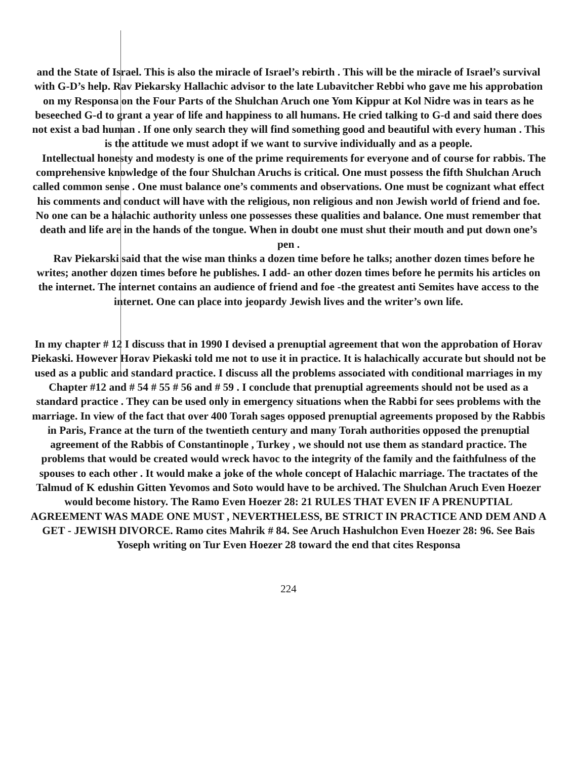and the State of Israel. This is also the miracle of Israel’s rebirth . This will be the miracle of Israel’s survival with G-D’s help. Rav Piekarsky Hallachic advisor to the late Lubavitcher Rebbi who gave me his approbation on my Responsa on the Four Parts of the Shulchan Aruch one Yom Kippur at Kol Nidre was in tears as he beseeched G-d to grant a year of life and happiness to all humans. He cried talking to G-d and said there does not exist a bad human . If one only search they will find something good and beautiful with every human . This is the attitude we must adopt if we want to survive individually and as a people.
Intellectual honesty and modesty is one of the prime requirements for everyone and of course for rabbis. The comprehensive knowledge of the four Shulchan Aruchs is critical. One must possess the fifth Shulchan Aruch called common sense . One must balance one’s comments and observations. One must be cognizant what effect his comments and conduct will have with the religious, non religious and non Jewish world of friend and foe. No one can be a halachic authority unless one possesses these qualities and balance. One must remember that death and life are in the hands of the tongue. When in doubt one must shut their mouth and put down one’s pen .
Rav Piekarski said that the wise man thinks a dozen time before he talks; another dozen times before he writes; another dozen times before he publishes. I add- an other dozen times before he permits his articles on the internet. The internet contains an audience of friend and foe -the greatest anti Semites have access to the internet. One can place into jeopardy Jewish lives and the writer’s own life.
In my chapter # 12 I discuss that in 1990 I devised a prenuptial agreement that won the approbation of Horav Piekaski. However Horav Piekaski told me not to use it in practice. It is halachically accurate but should not be used as a public and standard practice. I discuss all the problems associated with conditional marriages in my Chapter #12 and # 54 # 55 # 56 and # 59 . I conclude that prenuptial agreements should not be used as a standard practice . They can be used only in emergency situations when the Rabbi for sees problems with the marriage. In view of the fact that over 400 Torah sages opposed prenuptial agreements proposed by the Rabbis in Paris, France at the turn of the twentieth century and many Torah authorities opposed the prenuptial agreement of the Rabbis of Constantinople , Turkey , we should not use them as standard practice. The problems that would be created would wreck havoc to the integrity of the family and the faithfulness of the spouses to each other . It would make a joke of the whole concept of Halachic marriage. The tractates of the Talmud of K edushin Gitten Yevomos and Soto would have to be archived. The Shulchan Aruch Even Hoezer would become history. The Ramo Even Hoezer 28: 21 RULES THAT EVEN IF A PRENUPTIAL AGREEMENT WAS MADE ONE MUST , NEVERTHELESS, BE STRICT IN PRACTICE AND DEM AND A GET - JEWISH DIVORCE. Ramo cites Mahrik # 84. See Aruch Hashulchon Even Hoezer 28: 96. See Bais Yoseph writing on Tur Even Hoezer 28 toward the end that cites Responsa
224